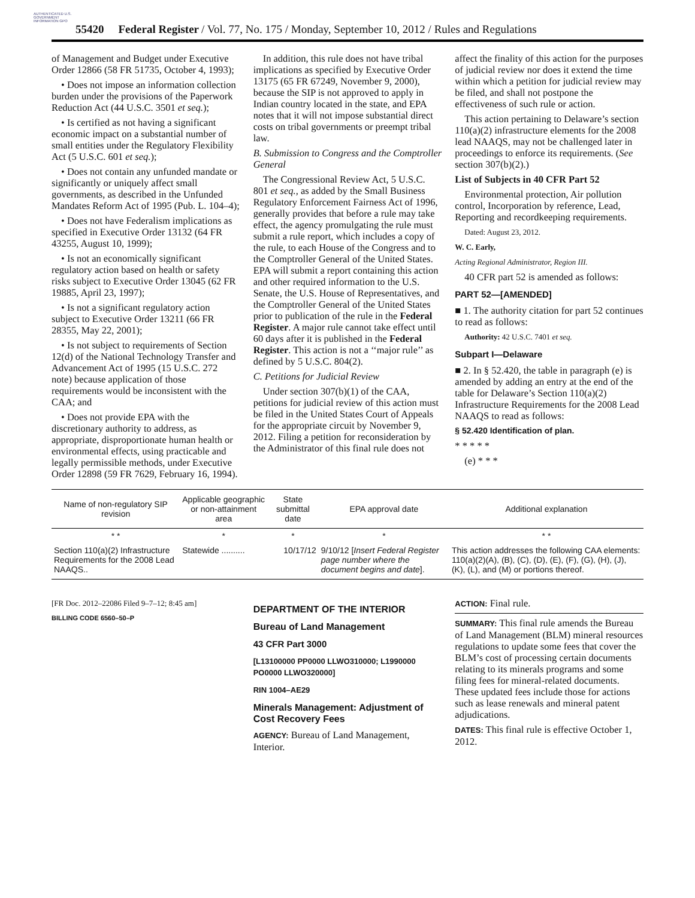AUTHENTICATED U.S. GOVERNMENT INFORMATION GPO
55420 Federal Register / Vol. 77, No. 175 / Monday, September 10, 2012 / Rules and Regulations
of Management and Budget under Executive Order 12866 (58 FR 51735, October 4, 1993);
• Does not impose an information collection burden under the provisions of the Paperwork Reduction Act (44 U.S.C. 3501 et seq.);
• Is certified as not having a significant economic impact on a substantial number of small entities under the Regulatory Flexibility Act (5 U.S.C. 601 et seq.);
• Does not contain any unfunded mandate or significantly or uniquely affect small governments, as described in the Unfunded Mandates Reform Act of 1995 (Pub. L. 104–4);
• Does not have Federalism implications as specified in Executive Order 13132 (64 FR 43255, August 10, 1999);
• Is not an economically significant regulatory action based on health or safety risks subject to Executive Order 13045 (62 FR 19885, April 23, 1997);
• Is not a significant regulatory action subject to Executive Order 13211 (66 FR 28355, May 22, 2001);
• Is not subject to requirements of Section 12(d) of the National Technology Transfer and Advancement Act of 1995 (15 U.S.C. 272 note) because application of those requirements would be inconsistent with the CAA; and
• Does not provide EPA with the discretionary authority to address, as appropriate, disproportionate human health or environmental effects, using practicable and legally permissible methods, under Executive Order 12898 (59 FR 7629, February 16, 1994).
In addition, this rule does not have tribal implications as specified by Executive Order 13175 (65 FR 67249, November 9, 2000), because the SIP is not approved to apply in Indian country located in the state, and EPA notes that it will not impose substantial direct costs on tribal governments or preempt tribal law.
B. Submission to Congress and the Comptroller General
The Congressional Review Act, 5 U.S.C. 801 et seq., as added by the Small Business Regulatory Enforcement Fairness Act of 1996, generally provides that before a rule may take effect, the agency promulgating the rule must submit a rule report, which includes a copy of the rule, to each House of the Congress and to the Comptroller General of the United States. EPA will submit a report containing this action and other required information to the U.S. Senate, the U.S. House of Representatives, and the Comptroller General of the United States prior to publication of the rule in the Federal Register. A major rule cannot take effect until 60 days after it is published in the Federal Register. This action is not a ‘‘major rule’’ as defined by 5 U.S.C. 804(2).
C. Petitions for Judicial Review
Under section 307(b)(1) of the CAA, petitions for judicial review of this action must be filed in the United States Court of Appeals for the appropriate circuit by November 9, 2012. Filing a petition for reconsideration by the Administrator of this final rule does not
affect the finality of this action for the purposes of judicial review nor does it extend the time within which a petition for judicial review may be filed, and shall not postpone the effectiveness of such rule or action.
This action pertaining to Delaware’s section 110(a)(2) infrastructure elements for the 2008 lead NAAQS, may not be challenged later in proceedings to enforce its requirements. (See section 307(b)(2).)
List of Subjects in 40 CFR Part 52
Environmental protection, Air pollution control, Incorporation by reference, Lead, Reporting and recordkeeping requirements.
Dated: August 23, 2012.
W. C. Early,
Acting Regional Administrator, Region III.
40 CFR part 52 is amended as follows:
PART 52—[AMENDED]
■ 1. The authority citation for part 52 continues to read as follows:
Authority: 42 U.S.C. 7401 et seq.
Subpart I—Delaware
■ 2. In § 52.420, the table in paragraph (e) is amended by adding an entry at the end of the table for Delaware’s Section 110(a)(2) Infrastructure Requirements for the 2008 Lead NAAQS to read as follows:
§ 52.420 Identification of plan.
* * * * *
(e) * * *
| Name of non-regulatory SIP revision | Applicable geographic or non-attainment area | State submittal date | EPA approval date | Additional explanation |
| --- | --- | --- | --- | --- |
| * * | * | * | * | * * |
| Section 110(a)(2) Infrastructure Requirements for the 2008 Lead NAAQS.. | Statewide .......... | 10/17/12 | 9/10/12 [ Insert Federal Register page number where the document begins and date ]. | This action addresses the following CAA elements: 110(a)(2)(A), (B), (C), (D), (E), (F), (G), (H), (J), (K), (L), and (M) or portions thereof. |
[FR Doc. 2012–22086 Filed 9–7–12; 8:45 am]
BILLING CODE 6560–50–P
DEPARTMENT OF THE INTERIOR
Bureau of Land Management
43 CFR Part 3000
[L13100000 PP0000 LLWO310000; L1990000 PO0000 LLWO320000]
RIN 1004–AE29
Minerals Management: Adjustment of Cost Recovery Fees
AGENCY: Bureau of Land Management, Interior.
ACTION: Final rule.
SUMMARY: This final rule amends the Bureau of Land Management (BLM) mineral resources regulations to update some fees that cover the BLM’s cost of processing certain documents relating to its minerals programs and some filing fees for mineral-related documents. These updated fees include those for actions such as lease renewals and mineral patent adjudications.
DATES: This final rule is effective October 1, 2012.